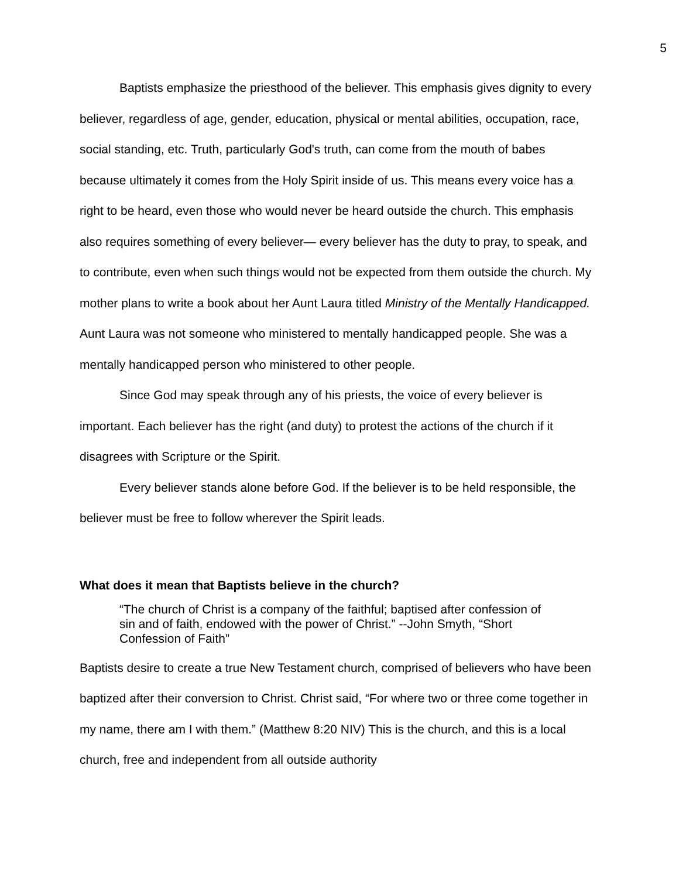5
Baptists emphasize the priesthood of the believer. This emphasis gives dignity to every believer, regardless of age, gender, education, physical or mental abilities, occupation, race, social standing, etc. Truth, particularly God's truth, can come from the mouth of babes because ultimately it comes from the Holy Spirit inside of us. This means every voice has a right to be heard, even those who would never be heard outside the church. This emphasis also requires something of every believer— every believer has the duty to pray, to speak, and to contribute, even when such things would not be expected from them outside the church. My mother plans to write a book about her Aunt Laura titled Ministry of the Mentally Handicapped. Aunt Laura was not someone who ministered to mentally handicapped people. She was a mentally handicapped person who ministered to other people.
Since God may speak through any of his priests, the voice of every believer is important. Each believer has the right (and duty) to protest the actions of the church if it disagrees with Scripture or the Spirit.
Every believer stands alone before God. If the believer is to be held responsible, the believer must be free to follow wherever the Spirit leads.
What does it mean that Baptists believe in the church?
“The church of Christ is a company of the faithful; baptised after confession of sin and of faith, endowed with the power of Christ.” --John Smyth, “Short Confession of Faith”
Baptists desire to create a true New Testament church, comprised of believers who have been baptized after their conversion to Christ. Christ said, “For where two or three come together in my name, there am I with them.” (Matthew 8:20 NIV) This is the church, and this is a local church, free and independent from all outside authority